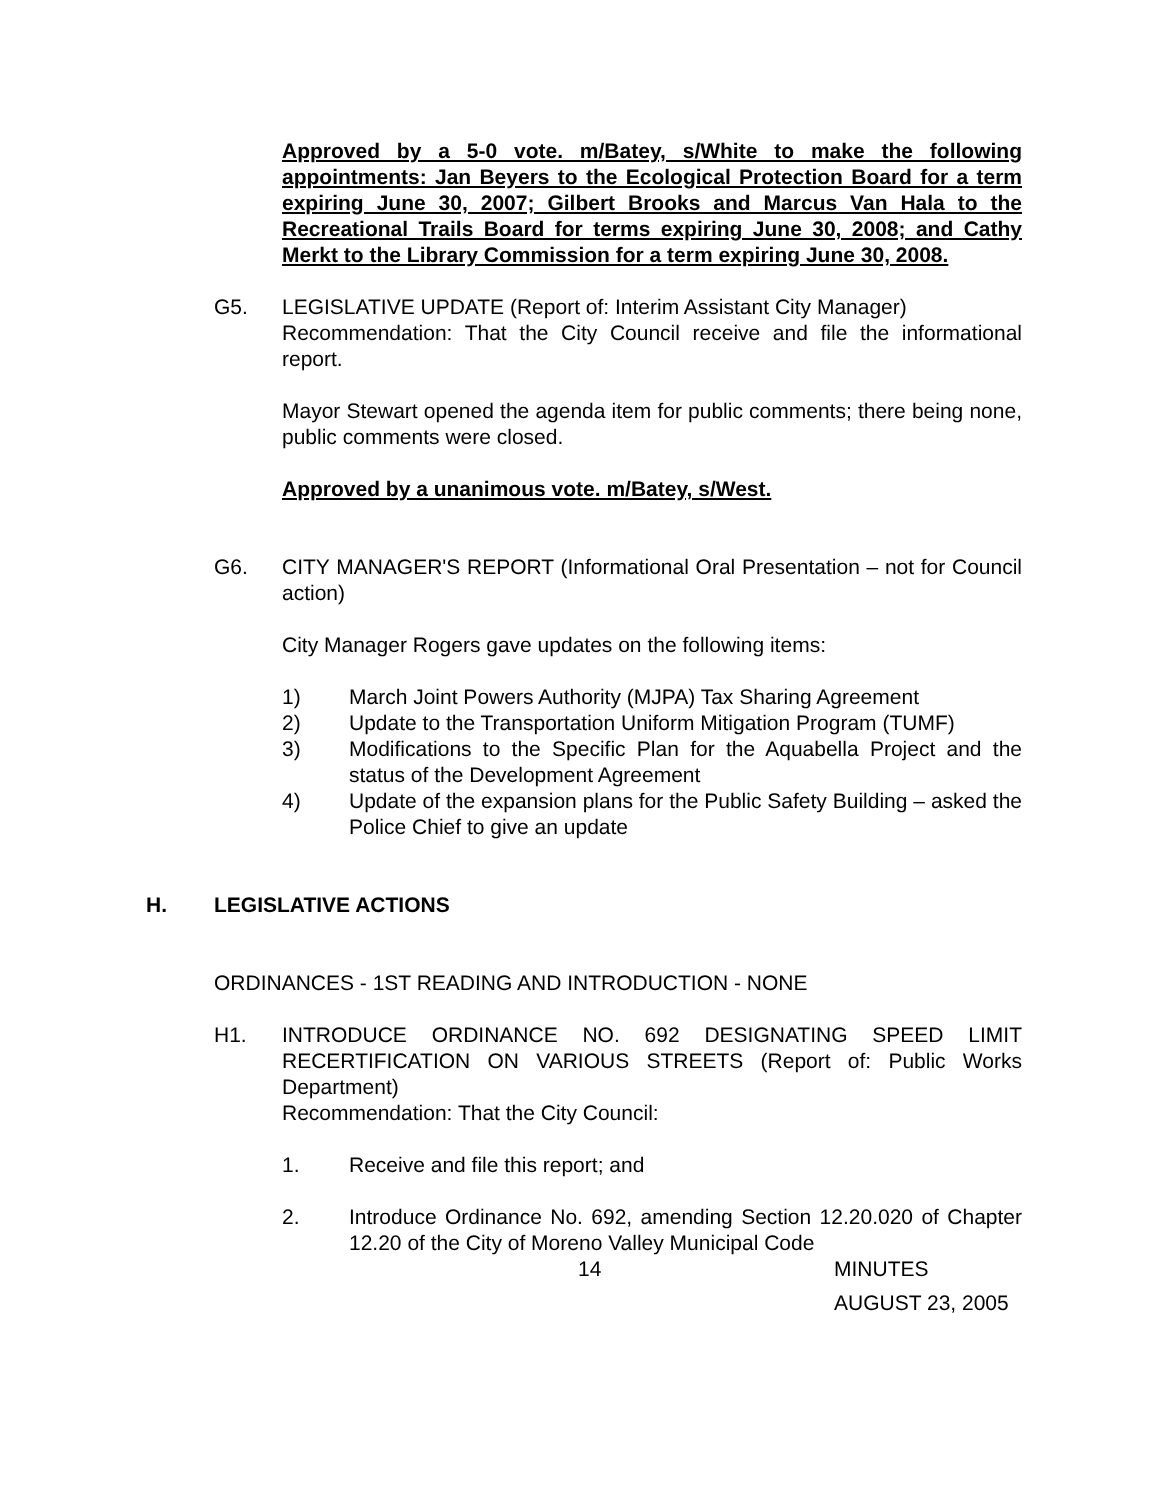Approved by a 5-0 vote. m/Batey, s/White to make the following appointments: Jan Beyers to the Ecological Protection Board for a term expiring June 30, 2007; Gilbert Brooks and Marcus Van Hala to the Recreational Trails Board for terms expiring June 30, 2008; and Cathy Merkt to the Library Commission for a term expiring June 30, 2008.
G5. LEGISLATIVE UPDATE (Report of: Interim Assistant City Manager)
Recommendation: That the City Council receive and file the informational report.
Mayor Stewart opened the agenda item for public comments; there being none, public comments were closed.
Approved by a unanimous vote. m/Batey, s/West.
G6. CITY MANAGER'S REPORT (Informational Oral Presentation – not for Council action)
City Manager Rogers gave updates on the following items:
1) March Joint Powers Authority (MJPA) Tax Sharing Agreement
2) Update to the Transportation Uniform Mitigation Program (TUMF)
3) Modifications to the Specific Plan for the Aquabella Project and the status of the Development Agreement
4) Update of the expansion plans for the Public Safety Building – asked the Police Chief to give an update
H. LEGISLATIVE ACTIONS
ORDINANCES - 1ST READING AND INTRODUCTION - NONE
H1. INTRODUCE ORDINANCE NO. 692 DESIGNATING SPEED LIMIT RECERTIFICATION ON VARIOUS STREETS (Report of: Public Works Department)
Recommendation: That the City Council:
1. Receive and file this report; and
2. Introduce Ordinance No. 692, amending Section 12.20.020 of Chapter 12.20 of the City of Moreno Valley Municipal Code
14 MINUTES
AUGUST 23, 2005